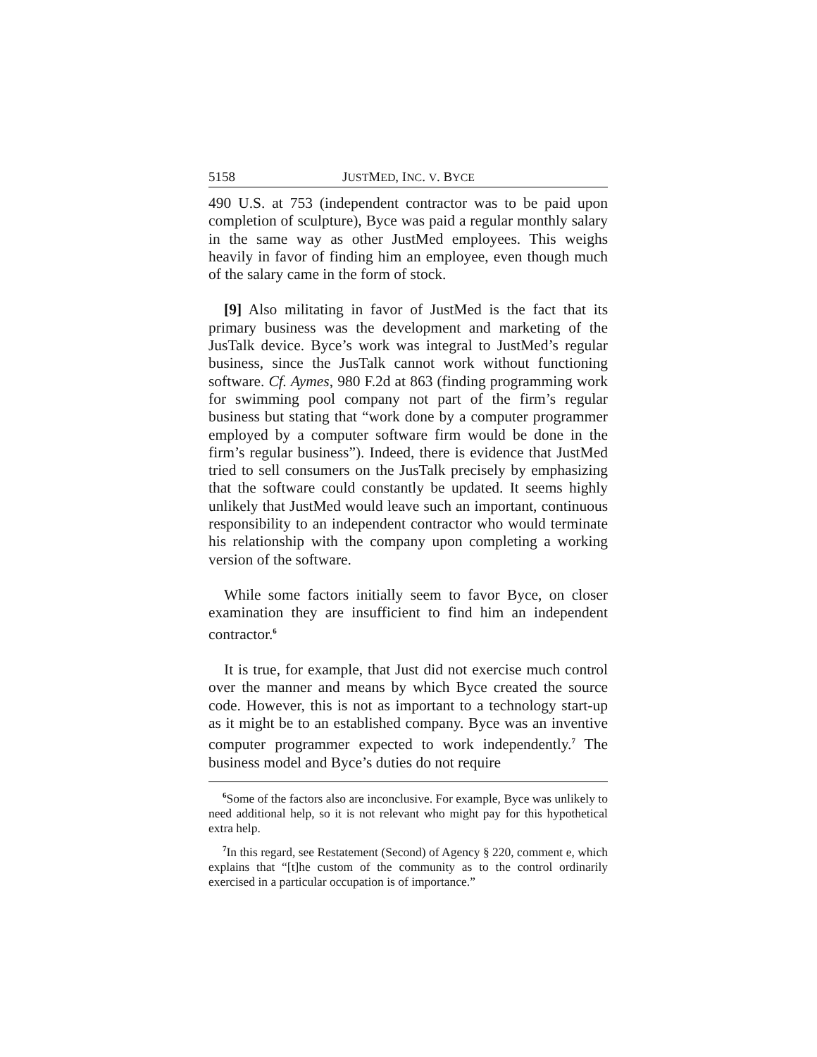5158 JUSTMED, INC. V. BYCE
490 U.S. at 753 (independent contractor was to be paid upon completion of sculpture), Byce was paid a regular monthly salary in the same way as other JustMed employees. This weighs heavily in favor of finding him an employee, even though much of the salary came in the form of stock.
[9] Also militating in favor of JustMed is the fact that its primary business was the development and marketing of the JusTalk device. Byce’s work was integral to JustMed’s regular business, since the JusTalk cannot work without functioning software. Cf. Aymes, 980 F.2d at 863 (finding programming work for swimming pool company not part of the firm’s regular business but stating that “work done by a computer programmer employed by a computer software firm would be done in the firm’s regular business”). Indeed, there is evidence that JustMed tried to sell consumers on the JusTalk precisely by emphasizing that the software could constantly be updated. It seems highly unlikely that JustMed would leave such an important, continuous responsibility to an independent contractor who would terminate his relationship with the company upon completing a working version of the software.
While some factors initially seem to favor Byce, on closer examination they are insufficient to find him an independent contractor.<sup>6</sup>
It is true, for example, that Just did not exercise much control over the manner and means by which Byce created the source code. However, this is not as important to a technology start-up as it might be to an established company. Byce was an inventive computer programmer expected to work independently.<sup>7</sup> The business model and Byce’s duties do not require
<sup>6</sup> Some of the factors also are inconclusive. For example, Byce was unlikely to need additional help, so it is not relevant who might pay for this hypothetical extra help.
<sup>7</sup> In this regard, see Restatement (Second) of Agency § 220, comment e, which explains that “[t]he custom of the community as to the control ordinarily exercised in a particular occupation is of importance.”